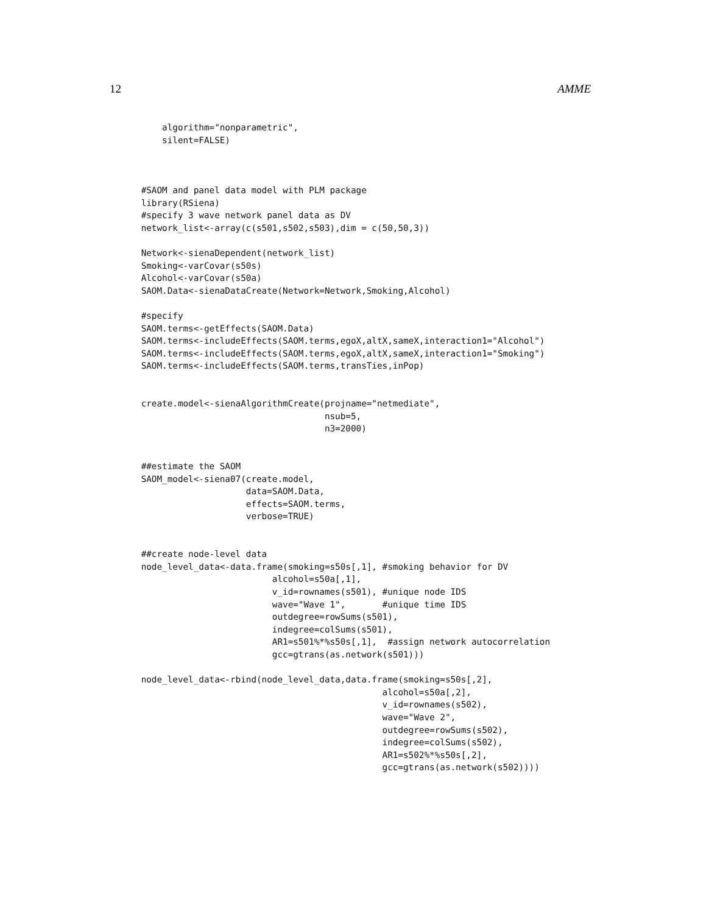12 AMME
          algorithm="nonparametric",
          silent=FALSE)



      #SAOM and panel data model with PLM package
      library(RSiena)
      #specify 3 wave network panel data as DV
      network_list<-array(c(s501,s502,s503),dim = c(50,50,3))

      Network<-sienaDependent(network_list)
      Smoking<-varCovar(s50s)
      Alcohol<-varCovar(s50a)
      SAOM.Data<-sienaDataCreate(Network=Network,Smoking,Alcohol)

      #specify
      SAOM.terms<-getEffects(SAOM.Data)
      SAOM.terms<-includeEffects(SAOM.terms,egoX,altX,sameX,interaction1="Alcohol")
      SAOM.terms<-includeEffects(SAOM.terms,egoX,altX,sameX,interaction1="Smoking")
      SAOM.terms<-includeEffects(SAOM.terms,transTies,inPop)


      create.model<-sienaAlgorithmCreate(projname="netmediate",
                                         nsub=5,
                                         n3=2000)


      ##estimate the SAOM
      SAOM_model<-siena07(create.model,
                          data=SAOM.Data,
                          effects=SAOM.terms,
                          verbose=TRUE)


      ##create node-level data
      node_level_data<-data.frame(smoking=s50s[,1], #smoking behavior for DV
                               alcohol=s50a[,1],
                               v_id=rownames(s501), #unique node IDS
                               wave="Wave 1",       #unique time IDS
                               outdegree=rowSums(s501),
                               indegree=colSums(s501),
                               AR1=s501%*%s50s[,1],  #assign network autocorrelation
                               gcc=gtrans(as.network(s501)))

      node_level_data<-rbind(node_level_data,data.frame(smoking=s50s[,2],
                                                    alcohol=s50a[,2],
                                                    v_id=rownames(s502),
                                                    wave="Wave 2",
                                                    outdegree=rowSums(s502),
                                                    indegree=colSums(s502),
                                                    AR1=s502%*%s50s[,2],
                                                    gcc=gtrans(as.network(s502))))